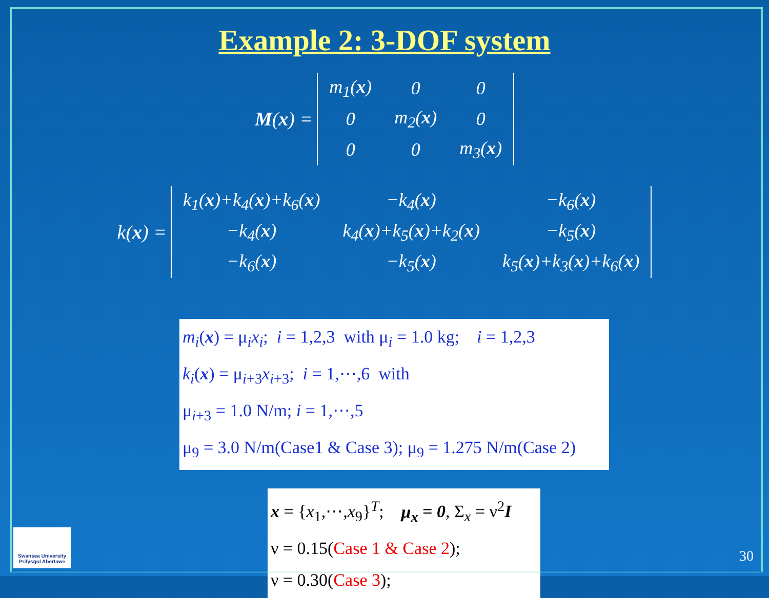Example 2: 3-DOF system
M (x) =
| m<sub>1</sub>( x ) | 0 | 0 |
| 0 | m<sub>2</sub>( x ) | 0 |
| 0 | 0 | m<sub>3</sub>( x ) |
k(x) =
| k<sub>1</sub>( x )+k<sub>4</sub>( x )+k<sub>6</sub>( x ) | −k<sub>4</sub>( x ) | −k<sub>6</sub>( x ) |
| −k<sub>4</sub>( x ) | k<sub>4</sub>( x )+k<sub>5</sub>( x )+k<sub>2</sub>( x ) | −k<sub>5</sub>( x ) |
| −k<sub>6</sub>( x ) | −k<sub>5</sub>( x ) | k<sub>5</sub>( x )+k<sub>3</sub>( x )+k<sub>6</sub>( x ) |
m<sub>i</sub>(x) = μ<sub>i</sub>x<sub>i</sub>; i = 1,2,3 with μ<sub>i</sub> = 1.0 kg; i = 1,2,3
k<sub>i</sub>(x) = μ<sub>i+3</sub>x<sub>i+3</sub>; i = 1,⋯,6 with
μ<sub>i+3</sub> = 1.0 N/m; i = 1,⋯,5
μ<sub>9</sub> = 3.0 N/m(Case1 & Case 3); μ<sub>9</sub> = 1.275 N/m(Case 2)
x = {x<sub>1</sub>,⋯,x<sub>9</sub>}<sup>T</sup>; μ<sub>x</sub> = 0, Σ<sub>x</sub> = ν<sup>2</sup>I
ν = 0.15(Case 1 & Case 2);
ν = 0.30(Case 3);
Swansea University
Prifysgol Abertawe
30